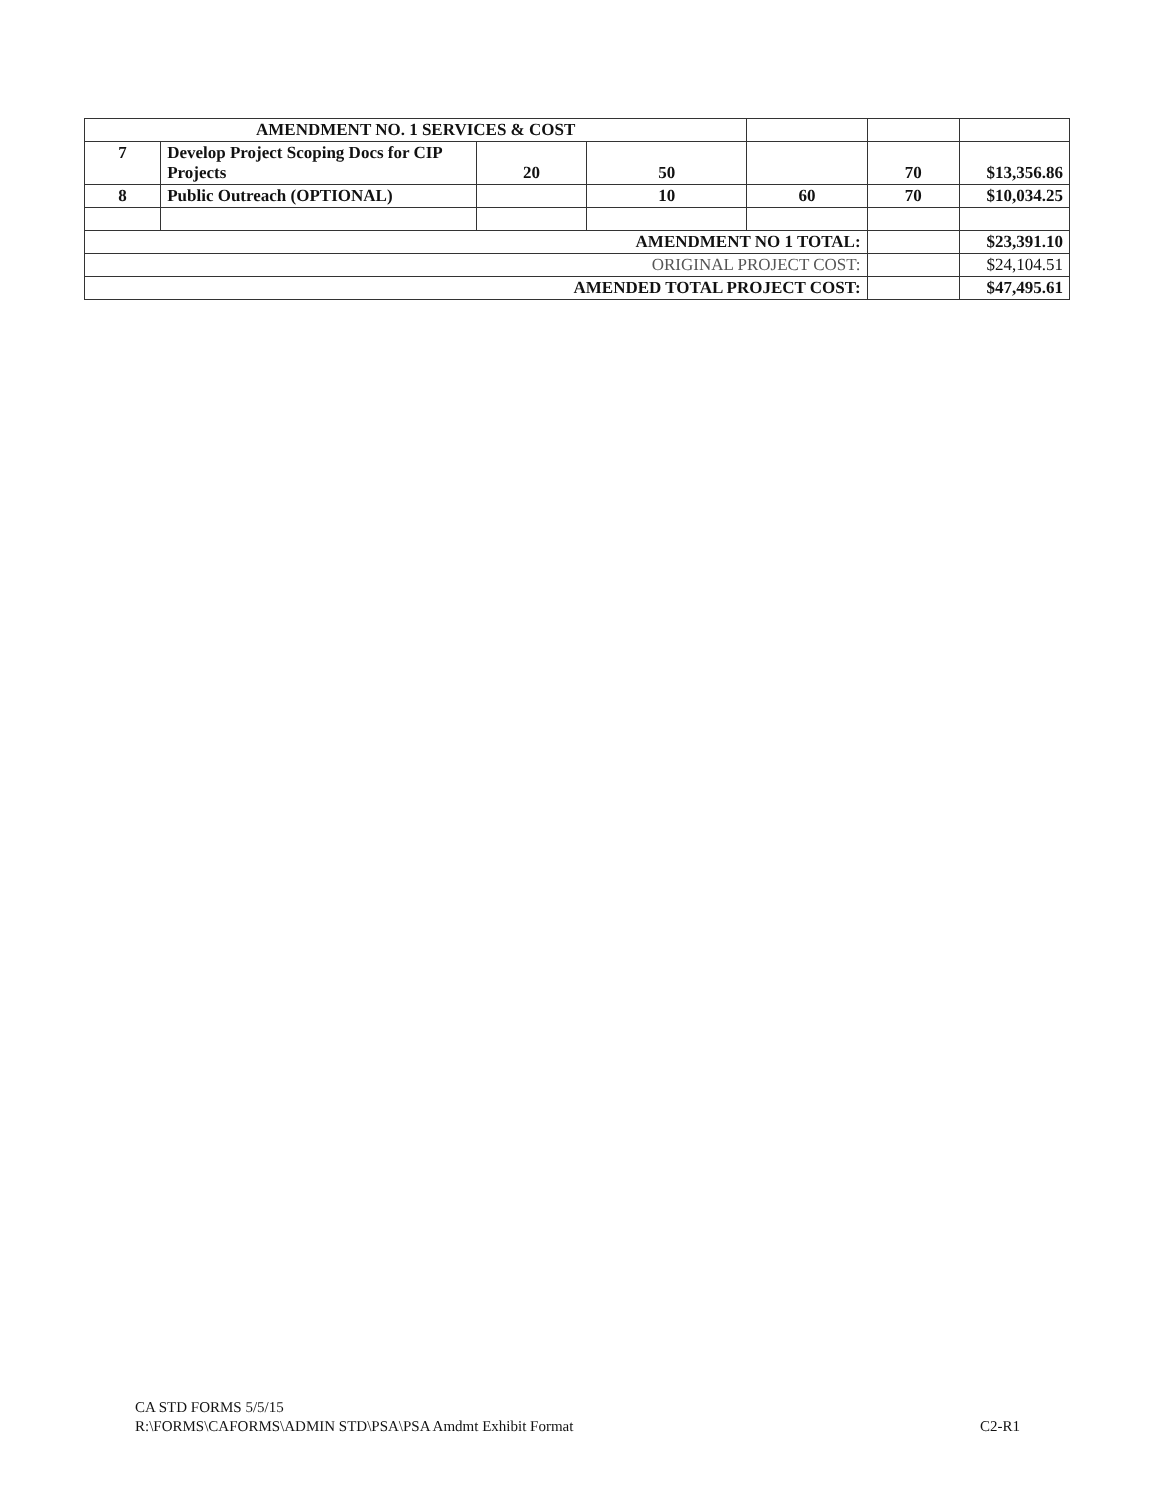| AMENDMENT NO. 1 SERVICES & COST | | | | | | |
| 7 | Develop Project Scoping Docs for CIP Projects | 20 | 50 | | 70 | $13,356.86 |
| 8 | Public Outreach (OPTIONAL) | | 10 | 60 | 70 | $10,034.25 |
| AMENDMENT NO 1 TOTAL: | | | | | | $23,391.10 |
| ORIGINAL PROJECT COST: | | | | | | $24,104.51 |
| AMENDED TOTAL PROJECT COST: | | | | | | $47,495.61 |
CA STD FORMS 5/5/15
R:\FORMS\CAFORMS\ADMIN STD\PSA\PSA Amdmt Exhibit Format
C2-R1